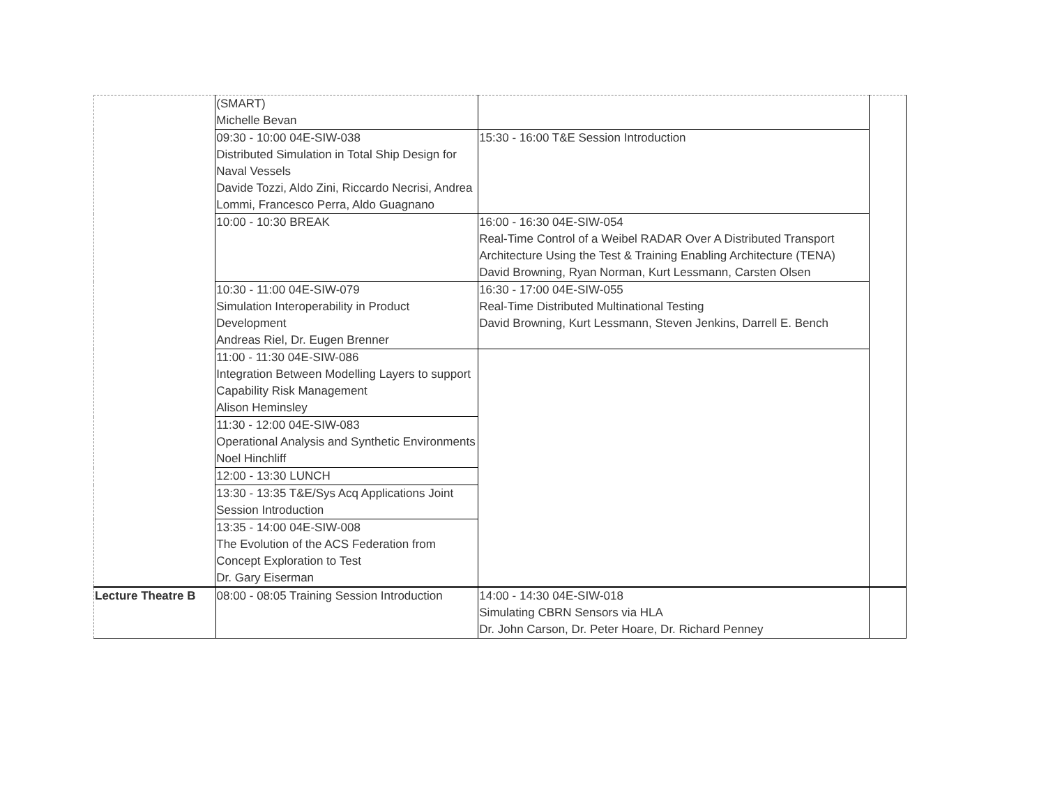| | (SMART) Michelle Bevan | | |
| | 09:30 - 10:00 04E-SIW-038 Distributed Simulation in Total Ship Design for Naval Vessels Davide Tozzi, Aldo Zini, Riccardo Necrisi, Andrea Lommi, Francesco Perra, Aldo Guagnano | 15:30 - 16:00 T&E Session Introduction | |
| | 10:00 - 10:30 BREAK | 16:00 - 16:30 04E-SIW-054 Real-Time Control of a Weibel RADAR Over A Distributed Transport Architecture Using the Test & Training Enabling Architecture (TENA) David Browning, Ryan Norman, Kurt Lessmann, Carsten Olsen | |
| | 10:30 - 11:00 04E-SIW-079 Simulation Interoperability in Product Development Andreas Riel, Dr. Eugen Brenner | 16:30 - 17:00 04E-SIW-055 Real-Time Distributed Multinational Testing David Browning, Kurt Lessmann, Steven Jenkins, Darrell E. Bench | |
| | 11:00 - 11:30 04E-SIW-086 Integration Between Modelling Layers to support Capability Risk Management Alison Heminsley | | |
| | 11:30 - 12:00 04E-SIW-083 Operational Analysis and Synthetic Environments Noel Hinchliff | | |
| | 12:00 - 13:30 LUNCH | | |
| | 13:30 - 13:35 T&E/Sys Acq Applications Joint Session Introduction | | |
| | 13:35 - 14:00 04E-SIW-008 The Evolution of the ACS Federation from Concept Exploration to Test Dr. Gary Eiserman | | |
| Lecture Theatre B | 08:00 - 08:05 Training Session Introduction | 14:00 - 14:30 04E-SIW-018 Simulating CBRN Sensors via HLA Dr. John Carson, Dr. Peter Hoare, Dr. Richard Penney | |